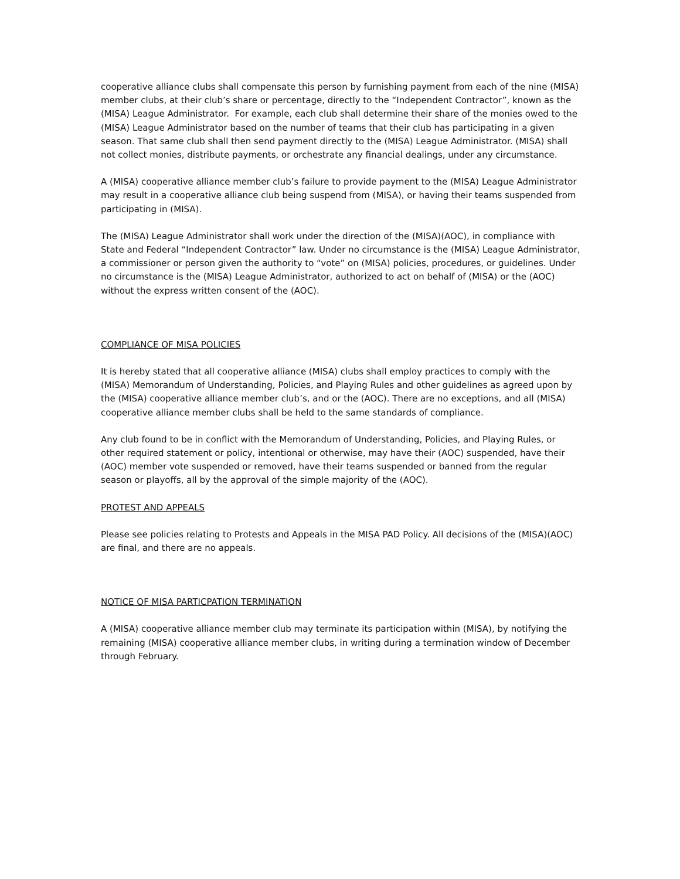cooperative alliance clubs shall compensate this person by furnishing payment from each of the nine (MISA) member clubs, at their club’s share or percentage, directly to the “Independent Contractor”, known as the (MISA) League Administrator. For example, each club shall determine their share of the monies owed to the (MISA) League Administrator based on the number of teams that their club has participating in a given season. That same club shall then send payment directly to the (MISA) League Administrator. (MISA) shall not collect monies, distribute payments, or orchestrate any financial dealings, under any circumstance.
A (MISA) cooperative alliance member club’s failure to provide payment to the (MISA) League Administrator may result in a cooperative alliance club being suspend from (MISA), or having their teams suspended from participating in (MISA).
The (MISA) League Administrator shall work under the direction of the (MISA)(AOC), in compliance with State and Federal “Independent Contractor” law. Under no circumstance is the (MISA) League Administrator, a commissioner or person given the authority to “vote” on (MISA) policies, procedures, or guidelines. Under no circumstance is the (MISA) League Administrator, authorized to act on behalf of (MISA) or the (AOC) without the express written consent of the (AOC).
COMPLIANCE OF MISA POLICIES
It is hereby stated that all cooperative alliance (MISA) clubs shall employ practices to comply with the (MISA) Memorandum of Understanding, Policies, and Playing Rules and other guidelines as agreed upon by the (MISA) cooperative alliance member club’s, and or the (AOC). There are no exceptions, and all (MISA) cooperative alliance member clubs shall be held to the same standards of compliance.
Any club found to be in conflict with the Memorandum of Understanding, Policies, and Playing Rules, or other required statement or policy, intentional or otherwise, may have their (AOC) suspended, have their (AOC) member vote suspended or removed, have their teams suspended or banned from the regular season or playoffs, all by the approval of the simple majority of the (AOC).
PROTEST AND APPEALS
Please see policies relating to Protests and Appeals in the MISA PAD Policy. All decisions of the (MISA)(AOC) are final, and there are no appeals.
NOTICE OF MISA PARTICPATION TERMINATION
A (MISA) cooperative alliance member club may terminate its participation within (MISA), by notifying the remaining (MISA) cooperative alliance member clubs, in writing during a termination window of December through February.